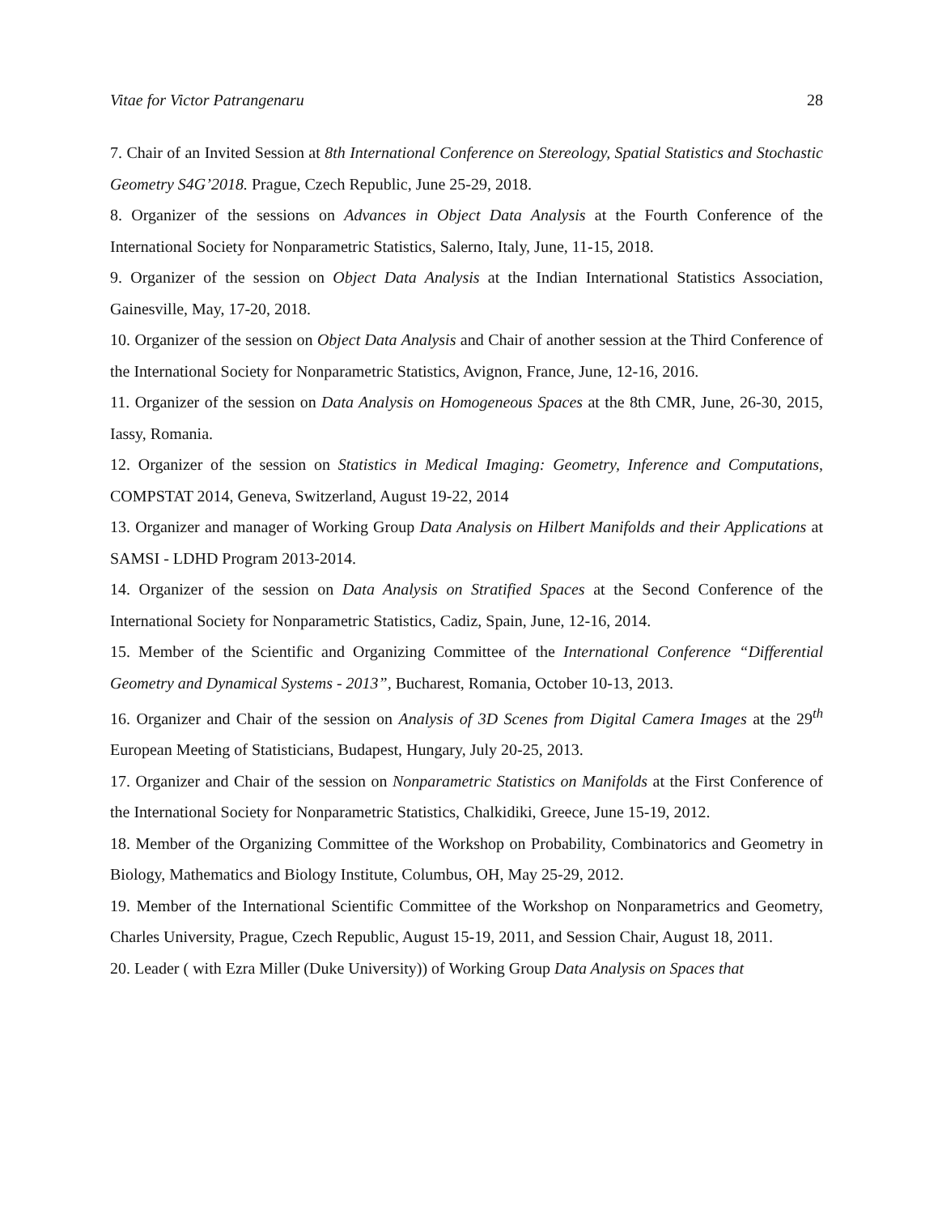Vitae for Victor Patrangenaru 28
7. Chair of an Invited Session at 8th International Conference on Stereology, Spatial Statistics and Stochastic Geometry S4G’2018. Prague, Czech Republic, June 25-29, 2018.
8. Organizer of the sessions on Advances in Object Data Analysis at the Fourth Conference of the International Society for Nonparametric Statistics, Salerno, Italy, June, 11-15, 2018.
9. Organizer of the session on Object Data Analysis at the Indian International Statistics Association, Gainesville, May, 17-20, 2018.
10. Organizer of the session on Object Data Analysis and Chair of another session at the Third Conference of the International Society for Nonparametric Statistics, Avignon, France, June, 12-16, 2016.
11. Organizer of the session on Data Analysis on Homogeneous Spaces at the 8th CMR, June, 26-30, 2015, Iassy, Romania.
12. Organizer of the session on Statistics in Medical Imaging: Geometry, Inference and Computations, COMPSTAT 2014, Geneva, Switzerland, August 19-22, 2014
13. Organizer and manager of Working Group Data Analysis on Hilbert Manifolds and their Applications at SAMSI - LDHD Program 2013-2014.
14. Organizer of the session on Data Analysis on Stratified Spaces at the Second Conference of the International Society for Nonparametric Statistics, Cadiz, Spain, June, 12-16, 2014.
15. Member of the Scientific and Organizing Committee of the International Conference “Differential Geometry and Dynamical Systems - 2013”, Bucharest, Romania, October 10-13, 2013.
16. Organizer and Chair of the session on Analysis of 3D Scenes from Digital Camera Images at the 29<sup>th</sup> European Meeting of Statisticians, Budapest, Hungary, July 20-25, 2013.
17. Organizer and Chair of the session on Nonparametric Statistics on Manifolds at the First Conference of the International Society for Nonparametric Statistics, Chalkidiki, Greece, June 15-19, 2012.
18. Member of the Organizing Committee of the Workshop on Probability, Combinatorics and Geometry in Biology, Mathematics and Biology Institute, Columbus, OH, May 25-29, 2012.
19. Member of the International Scientific Committee of the Workshop on Nonparametrics and Geometry, Charles University, Prague, Czech Republic, August 15-19, 2011, and Session Chair, August 18, 2011.
20. Leader ( with Ezra Miller (Duke University)) of Working Group Data Analysis on Spaces that